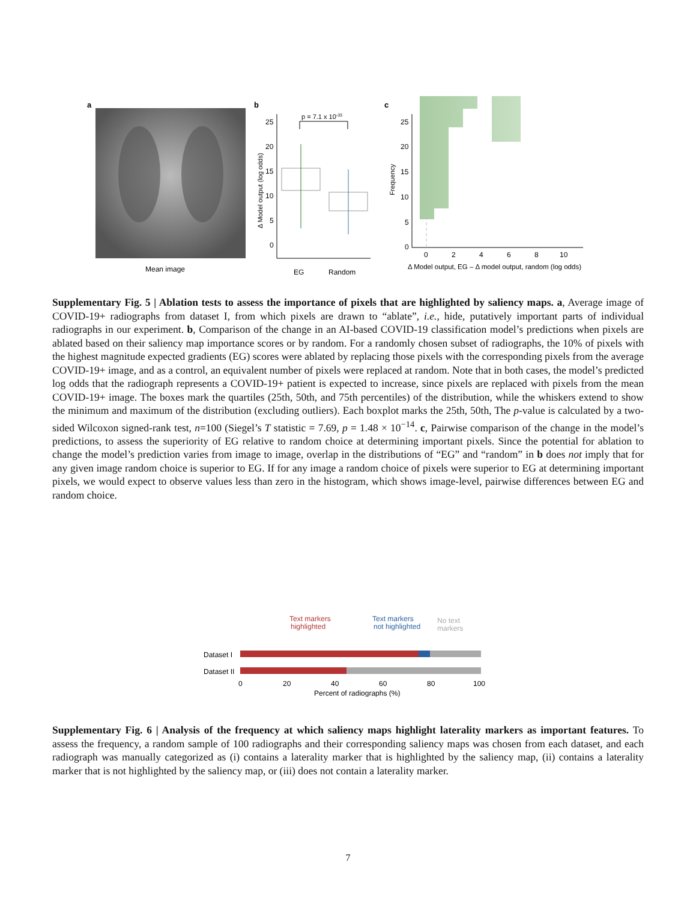a
Mean image
b
25
20
15
10
5
0
Δ Model output (log odds)
p = 7.1 x 10-33
EG
Random
c
25
20
15
10
5
0
Frequency
0
2
4
6
8
10
Δ Model output, EG – Δ model output, random (log odds)
Supplementary Fig. 5 | Ablation tests to assess the importance of pixels that are highlighted by saliency maps. a, Average image of COVID-19+ radiographs from dataset I, from which pixels are drawn to “ablate”, i.e., hide, putatively important parts of individual radiographs in our experiment. b, Comparison of the change in an AI-based COVID-19 classification model’s predictions when pixels are ablated based on their saliency map importance scores or by random. For a randomly chosen subset of radiographs, the 10% of pixels with the highest magnitude expected gradients (EG) scores were ablated by replacing those pixels with the corresponding pixels from the average COVID-19+ image, and as a control, an equivalent number of pixels were replaced at random. Note that in both cases, the model’s predicted log odds that the radiograph represents a COVID-19+ patient is expected to increase, since pixels are replaced with pixels from the mean COVID-19+ image. The boxes mark the quartiles (25th, 50th, and 75th percentiles) of the distribution, while the whiskers extend to show the minimum and maximum of the distribution (excluding outliers). Each boxplot marks the 25th, 50th, The p-value is calculated by a two-sided Wilcoxon signed-rank test, n=100 (Siegel’s T statistic = 7.69, p = 1.48 × 10<sup>−14</sup>. c, Pairwise comparison of the change in the model’s predictions, to assess the superiority of EG relative to random choice at determining important pixels. Since the potential for ablation to change the model’s prediction varies from image to image, overlap in the distributions of “EG” and “random” in b does not imply that for any given image random choice is superior to EG. If for any image a random choice of pixels were superior to EG at determining important pixels, we would expect to observe values less than zero in the histogram, which shows image-level, pairwise differences between EG and random choice.
Text markers
highlighted
Text markers
not highlighted
No text
markers
Dataset I
Dataset II
0
20
40
60
80
100
Percent of radiographs (%)
Supplementary Fig. 6 | Analysis of the frequency at which saliency maps highlight laterality markers as important features. To assess the frequency, a random sample of 100 radiographs and their corresponding saliency maps was chosen from each dataset, and each radiograph was manually categorized as (i) contains a laterality marker that is highlighted by the saliency map, (ii) contains a laterality marker that is not highlighted by the saliency map, or (iii) does not contain a laterality marker.
7